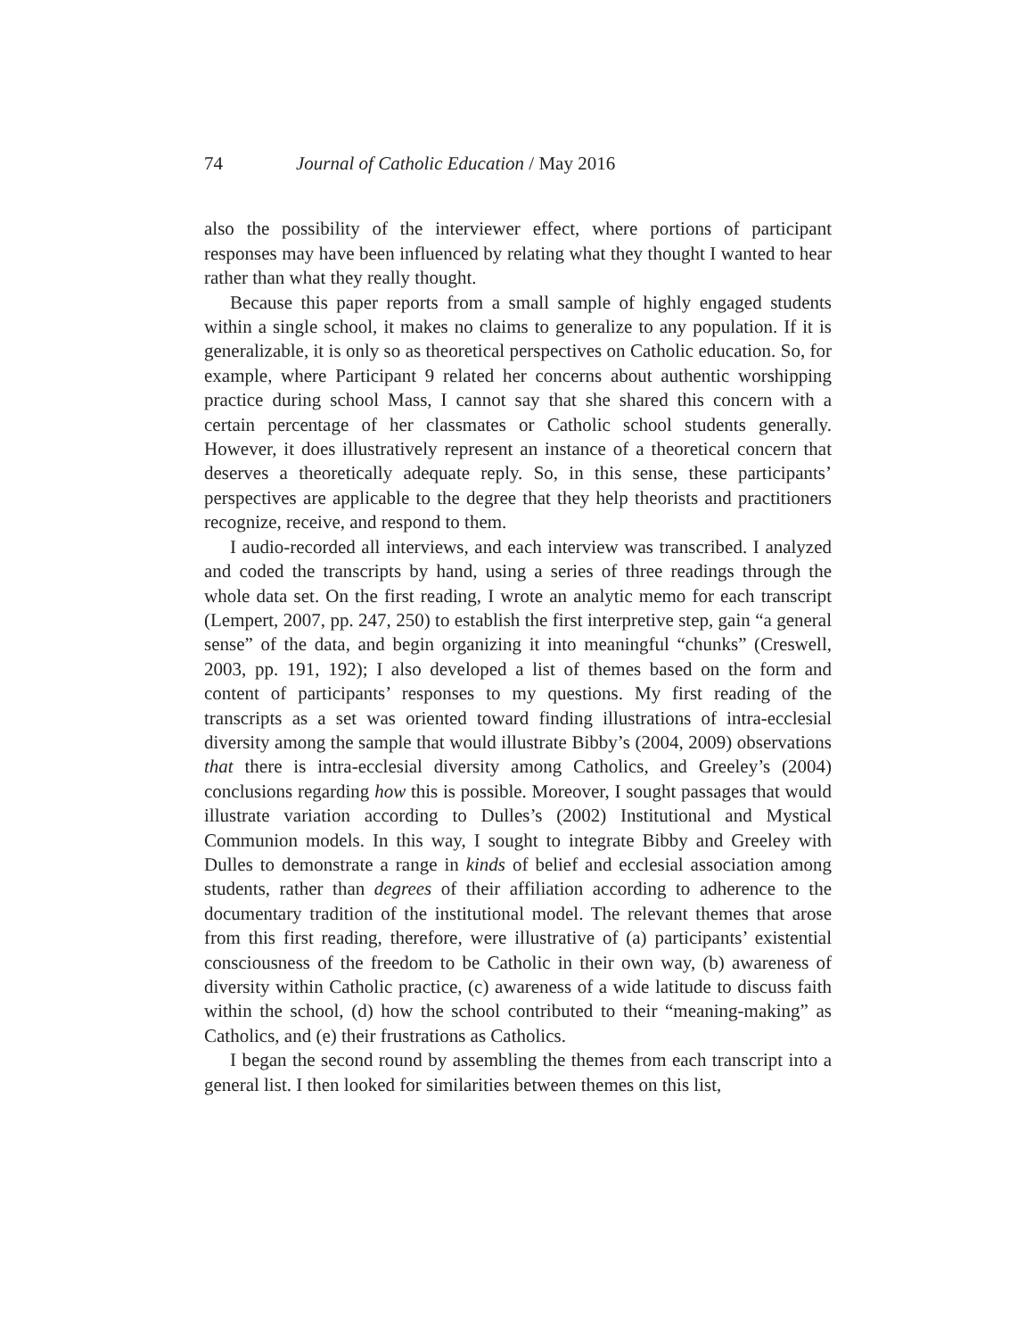74 Journal of Catholic Education / May 2016
also the possibility of the interviewer effect, where portions of participant responses may have been influenced by relating what they thought I wanted to hear rather than what they really thought.
Because this paper reports from a small sample of highly engaged students within a single school, it makes no claims to generalize to any population. If it is generalizable, it is only so as theoretical perspectives on Catholic education. So, for example, where Participant 9 related her concerns about authentic worshipping practice during school Mass, I cannot say that she shared this concern with a certain percentage of her classmates or Catholic school students generally. However, it does illustratively represent an instance of a theoretical concern that deserves a theoretically adequate reply. So, in this sense, these participants’ perspectives are applicable to the degree that they help theorists and practitioners recognize, receive, and respond to them.
I audio-recorded all interviews, and each interview was transcribed. I analyzed and coded the transcripts by hand, using a series of three readings through the whole data set. On the first reading, I wrote an analytic memo for each transcript (Lempert, 2007, pp. 247, 250) to establish the first interpretive step, gain “a general sense” of the data, and begin organizing it into meaningful “chunks” (Creswell, 2003, pp. 191, 192); I also developed a list of themes based on the form and content of participants’ responses to my questions. My first reading of the transcripts as a set was oriented toward finding illustrations of intra-ecclesial diversity among the sample that would illustrate Bibby’s (2004, 2009) observations that there is intra-ecclesial diversity among Catholics, and Greeley’s (2004) conclusions regarding how this is possible. Moreover, I sought passages that would illustrate variation according to Dulles’s (2002) Institutional and Mystical Communion models. In this way, I sought to integrate Bibby and Greeley with Dulles to demonstrate a range in kinds of belief and ecclesial association among students, rather than degrees of their affiliation according to adherence to the documentary tradition of the institutional model. The relevant themes that arose from this first reading, therefore, were illustrative of (a) participants’ existential consciousness of the freedom to be Catholic in their own way, (b) awareness of diversity within Catholic practice, (c) awareness of a wide latitude to discuss faith within the school, (d) how the school contributed to their “meaning-making” as Catholics, and (e) their frustrations as Catholics.
I began the second round by assembling the themes from each transcript into a general list. I then looked for similarities between themes on this list,